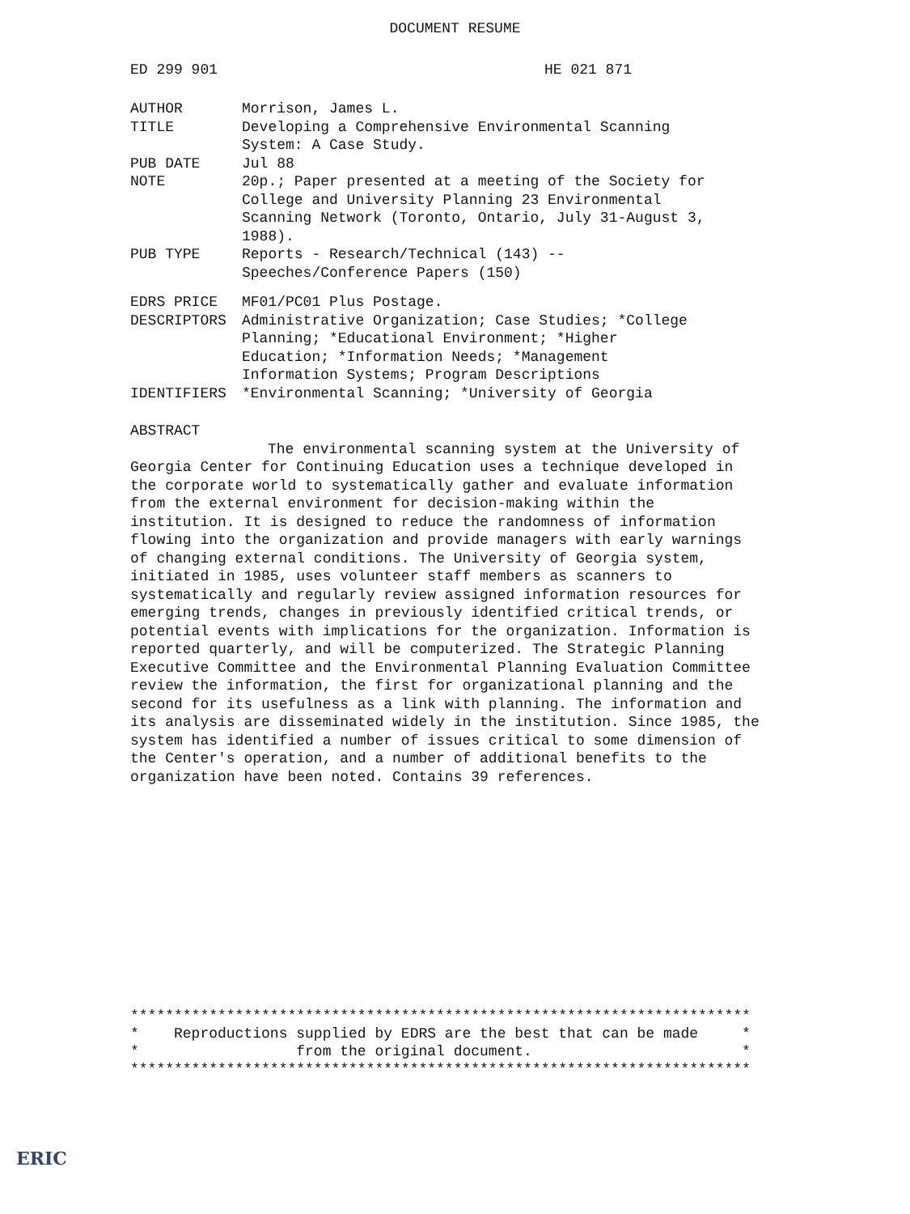DOCUMENT RESUME
ED 299 901 HE 021 871
| AUTHOR | Morrison, James L. |
| TITLE | Developing a Comprehensive Environmental Scanning System: A Case Study. |
| PUB DATE | Jul 88 |
| NOTE | 20p.; Paper presented at a meeting of the Society for College and University Planning 23 Environmental Scanning Network (Toronto, Ontario, July 31-August 3, 1988). |
| PUB TYPE | Reports - Research/Technical (143) -- Speeches/Conference Papers (150) |
| EDRS PRICE | MF01/PC01 Plus Postage. |
| DESCRIPTORS | Administrative Organization; Case Studies; *College Planning; *Educational Environment; *Higher Education; *Information Needs; *Management Information Systems; Program Descriptions |
| IDENTIFIERS | *Environmental Scanning; *University of Georgia |
ABSTRACT
The environmental scanning system at the University of Georgia Center for Continuing Education uses a technique developed in the corporate world to systematically gather and evaluate information from the external environment for decision-making within the institution. It is designed to reduce the randomness of information flowing into the organization and provide managers with early warnings of changing external conditions. The University of Georgia system, initiated in 1985, uses volunteer staff members as scanners to systematically and regularly review assigned information resources for emerging trends, changes in previously identified critical trends, or potential events with implications for the organization. Information is reported quarterly, and will be computerized. The Strategic Planning Executive Committee and the Environmental Planning Evaluation Committee review the information, the first for organizational planning and the second for its usefulness as a link with planning. The information and its analysis are disseminated widely in the institution. Since 1985, the system has identified a number of issues critical to some dimension of the Center's operation, and a number of additional benefits to the organization have been noted. Contains 39 references.
*********************************************************************** * Reproductions supplied by EDRS are the best that can be made * * from the original document. * ***********************************************************************
ERIC